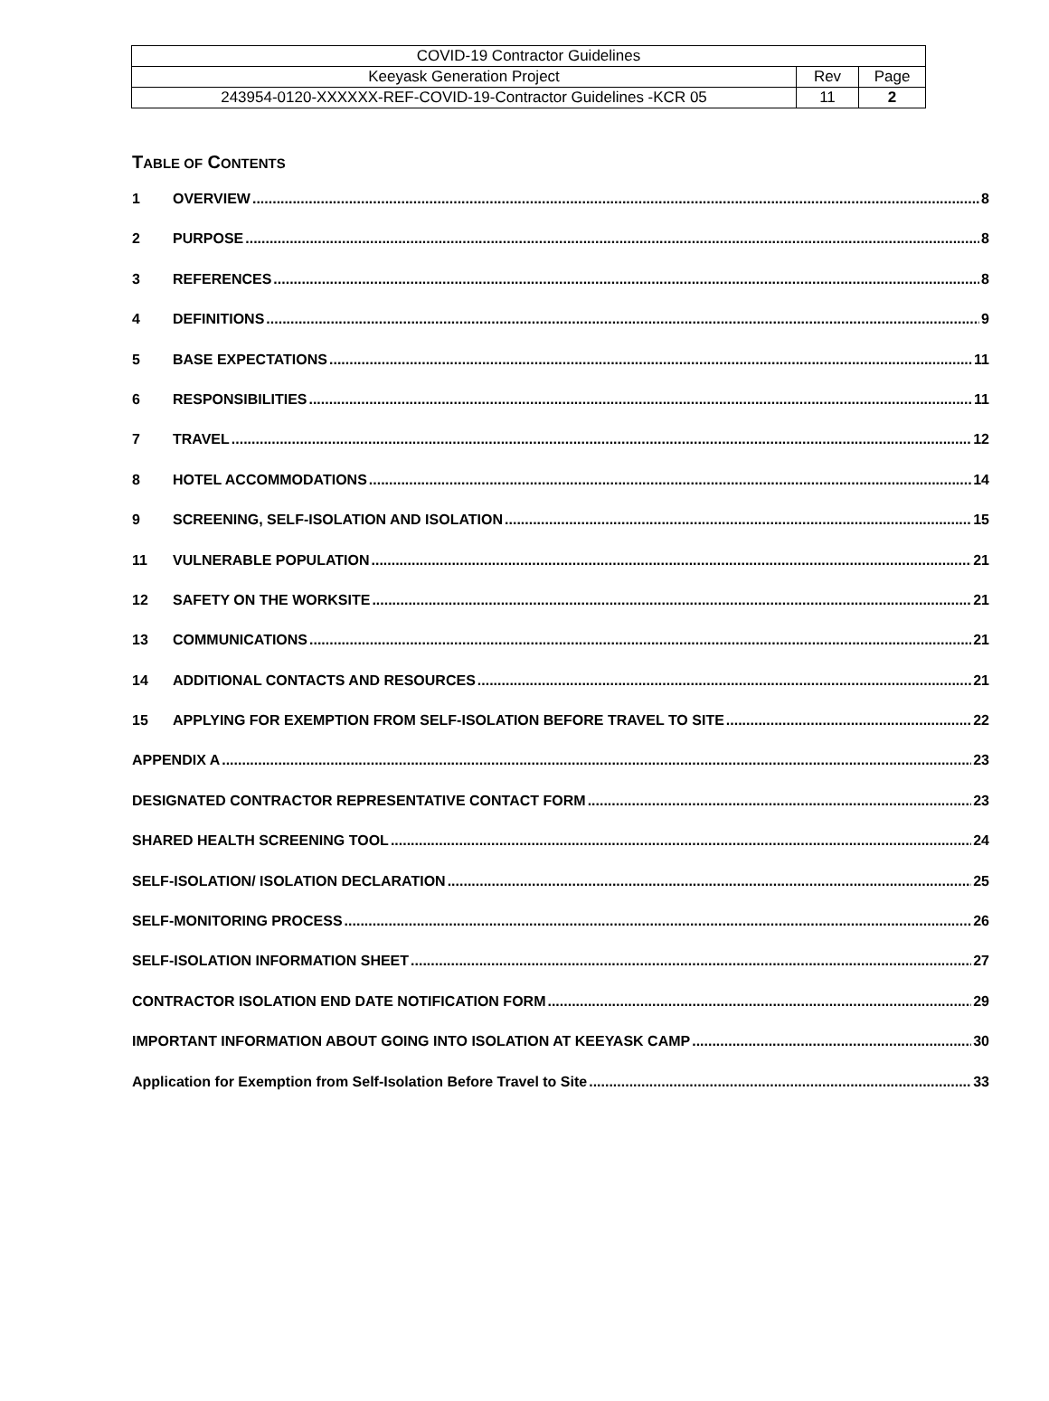| COVID-19 Contractor Guidelines | | |
| Keeyask Generation Project | Rev | Page |
| 243954-0120-XXXXXX-REF-COVID-19-Contractor Guidelines -KCR 05 | 11 | 2 |
TABLE OF CONTENTS
1 OVERVIEW 8
2 PURPOSE 8
3 REFERENCES 8
4 DEFINITIONS 9
5 BASE EXPECTATIONS 11
6 RESPONSIBILITIES 11
7 TRAVEL 12
8 HOTEL ACCOMMODATIONS 14
9 SCREENING, SELF-ISOLATION AND ISOLATION 15
11 VULNERABLE POPULATION 21
12 SAFETY ON THE WORKSITE 21
13 COMMUNICATIONS 21
14 ADDITIONAL CONTACTS AND RESOURCES 21
15 APPLYING FOR EXEMPTION FROM SELF-ISOLATION BEFORE TRAVEL TO SITE 22
APPENDIX A 23
DESIGNATED CONTRACTOR REPRESENTATIVE CONTACT FORM 23
SHARED HEALTH SCREENING TOOL 24
SELF-ISOLATION/ ISOLATION DECLARATION 25
SELF-MONITORING PROCESS 26
SELF-ISOLATION INFORMATION SHEET 27
CONTRACTOR ISOLATION END DATE NOTIFICATION FORM 29
IMPORTANT INFORMATION ABOUT GOING INTO ISOLATION AT KEEYASK CAMP 30
Application for Exemption from Self-Isolation Before Travel to Site 33